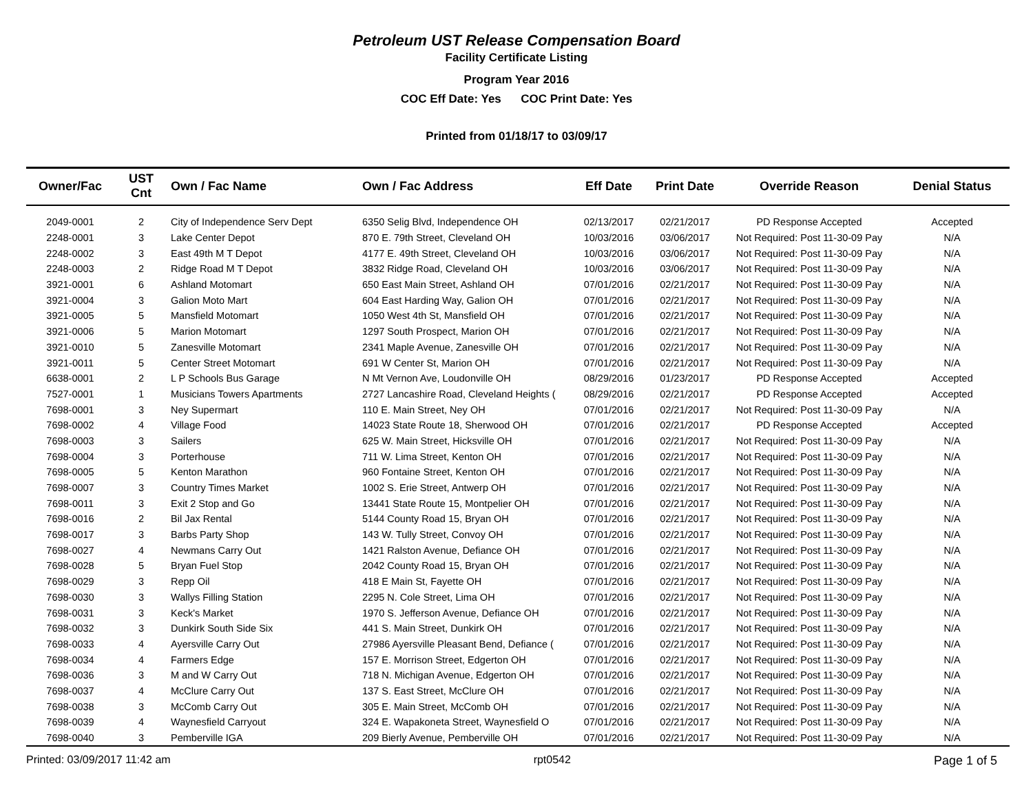Petroleum UST Release Compensation Board
Facility Certificate Listing
Program Year 2016
COC Eff Date: Yes COC Print Date: Yes
Printed from 01/18/17 to 03/09/17
| Owner/Fac | UST Cnt | Own / Fac Name | Own / Fac Address | Eff Date | Print Date | Override Reason | Denial Status |
| --- | --- | --- | --- | --- | --- | --- | --- |
| 2049-0001 | 2 | City of Independence Serv Dept | 6350 Selig Blvd, Independence OH | 02/13/2017 | 02/21/2017 | PD Response Accepted | Accepted |
| 2248-0001 | 3 | Lake Center Depot | 870 E. 79th Street, Cleveland OH | 10/03/2016 | 03/06/2017 | Not Required: Post 11-30-09 Pay | N/A |
| 2248-0002 | 3 | East 49th M T Depot | 4177 E. 49th Street, Cleveland OH | 10/03/2016 | 03/06/2017 | Not Required: Post 11-30-09 Pay | N/A |
| 2248-0003 | 2 | Ridge Road M T Depot | 3832 Ridge Road, Cleveland OH | 10/03/2016 | 03/06/2017 | Not Required: Post 11-30-09 Pay | N/A |
| 3921-0001 | 6 | Ashland Motomart | 650 East Main Street, Ashland OH | 07/01/2016 | 02/21/2017 | Not Required: Post 11-30-09 Pay | N/A |
| 3921-0004 | 3 | Galion Moto Mart | 604 East Harding Way, Galion OH | 07/01/2016 | 02/21/2017 | Not Required: Post 11-30-09 Pay | N/A |
| 3921-0005 | 5 | Mansfield Motomart | 1050 West 4th St, Mansfield OH | 07/01/2016 | 02/21/2017 | Not Required: Post 11-30-09 Pay | N/A |
| 3921-0006 | 5 | Marion Motomart | 1297 South Prospect, Marion OH | 07/01/2016 | 02/21/2017 | Not Required: Post 11-30-09 Pay | N/A |
| 3921-0010 | 5 | Zanesville Motomart | 2341 Maple Avenue, Zanesville OH | 07/01/2016 | 02/21/2017 | Not Required: Post 11-30-09 Pay | N/A |
| 3921-0011 | 5 | Center Street Motomart | 691 W Center St, Marion OH | 07/01/2016 | 02/21/2017 | Not Required: Post 11-30-09 Pay | N/A |
| 6638-0001 | 2 | L P Schools Bus Garage | N Mt Vernon Ave, Loudonville OH | 08/29/2016 | 01/23/2017 | PD Response Accepted | Accepted |
| 7527-0001 | 1 | Musicians Towers Apartments | 2727 Lancashire Road, Cleveland Heights ( | 08/29/2016 | 02/21/2017 | PD Response Accepted | Accepted |
| 7698-0001 | 3 | Ney Supermart | 110 E. Main Street, Ney OH | 07/01/2016 | 02/21/2017 | Not Required: Post 11-30-09 Pay | N/A |
| 7698-0002 | 4 | Village Food | 14023 State Route 18, Sherwood OH | 07/01/2016 | 02/21/2017 | PD Response Accepted | Accepted |
| 7698-0003 | 3 | Sailers | 625 W. Main Street, Hicksville OH | 07/01/2016 | 02/21/2017 | Not Required: Post 11-30-09 Pay | N/A |
| 7698-0004 | 3 | Porterhouse | 711 W. Lima Street, Kenton OH | 07/01/2016 | 02/21/2017 | Not Required: Post 11-30-09 Pay | N/A |
| 7698-0005 | 5 | Kenton Marathon | 960 Fontaine Street, Kenton OH | 07/01/2016 | 02/21/2017 | Not Required: Post 11-30-09 Pay | N/A |
| 7698-0007 | 3 | Country Times Market | 1002 S. Erie Street, Antwerp OH | 07/01/2016 | 02/21/2017 | Not Required: Post 11-30-09 Pay | N/A |
| 7698-0011 | 3 | Exit 2 Stop and Go | 13441 State Route 15, Montpelier OH | 07/01/2016 | 02/21/2017 | Not Required: Post 11-30-09 Pay | N/A |
| 7698-0016 | 2 | Bil Jax Rental | 5144 County Road 15, Bryan OH | 07/01/2016 | 02/21/2017 | Not Required: Post 11-30-09 Pay | N/A |
| 7698-0017 | 3 | Barbs Party Shop | 143 W. Tully Street, Convoy OH | 07/01/2016 | 02/21/2017 | Not Required: Post 11-30-09 Pay | N/A |
| 7698-0027 | 4 | Newmans Carry Out | 1421 Ralston Avenue, Defiance OH | 07/01/2016 | 02/21/2017 | Not Required: Post 11-30-09 Pay | N/A |
| 7698-0028 | 5 | Bryan Fuel Stop | 2042 County Road 15, Bryan OH | 07/01/2016 | 02/21/2017 | Not Required: Post 11-30-09 Pay | N/A |
| 7698-0029 | 3 | Repp Oil | 418 E Main St, Fayette OH | 07/01/2016 | 02/21/2017 | Not Required: Post 11-30-09 Pay | N/A |
| 7698-0030 | 3 | Wallys Filling Station | 2295 N. Cole Street, Lima OH | 07/01/2016 | 02/21/2017 | Not Required: Post 11-30-09 Pay | N/A |
| 7698-0031 | 3 | Keck's Market | 1970 S. Jefferson Avenue, Defiance OH | 07/01/2016 | 02/21/2017 | Not Required: Post 11-30-09 Pay | N/A |
| 7698-0032 | 3 | Dunkirk South Side Six | 441 S. Main Street, Dunkirk OH | 07/01/2016 | 02/21/2017 | Not Required: Post 11-30-09 Pay | N/A |
| 7698-0033 | 4 | Ayersville Carry Out | 27986 Ayersville Pleasant Bend, Defiance ( | 07/01/2016 | 02/21/2017 | Not Required: Post 11-30-09 Pay | N/A |
| 7698-0034 | 4 | Farmers Edge | 157 E. Morrison Street, Edgerton OH | 07/01/2016 | 02/21/2017 | Not Required: Post 11-30-09 Pay | N/A |
| 7698-0036 | 3 | M and W Carry Out | 718 N. Michigan Avenue, Edgerton OH | 07/01/2016 | 02/21/2017 | Not Required: Post 11-30-09 Pay | N/A |
| 7698-0037 | 4 | McClure Carry Out | 137 S. East Street, McClure OH | 07/01/2016 | 02/21/2017 | Not Required: Post 11-30-09 Pay | N/A |
| 7698-0038 | 3 | McComb Carry Out | 305 E. Main Street, McComb OH | 07/01/2016 | 02/21/2017 | Not Required: Post 11-30-09 Pay | N/A |
| 7698-0039 | 4 | Waynesfield Carryout | 324 E. Wapakoneta Street, Waynesfield O | 07/01/2016 | 02/21/2017 | Not Required: Post 11-30-09 Pay | N/A |
| 7698-0040 | 3 | Pemberville IGA | 209 Bierly Avenue, Pemberville OH | 07/01/2016 | 02/21/2017 | Not Required: Post 11-30-09 Pay | N/A |
Printed: 03/09/2017 11:42 am rpt0542 Page 1 of 5